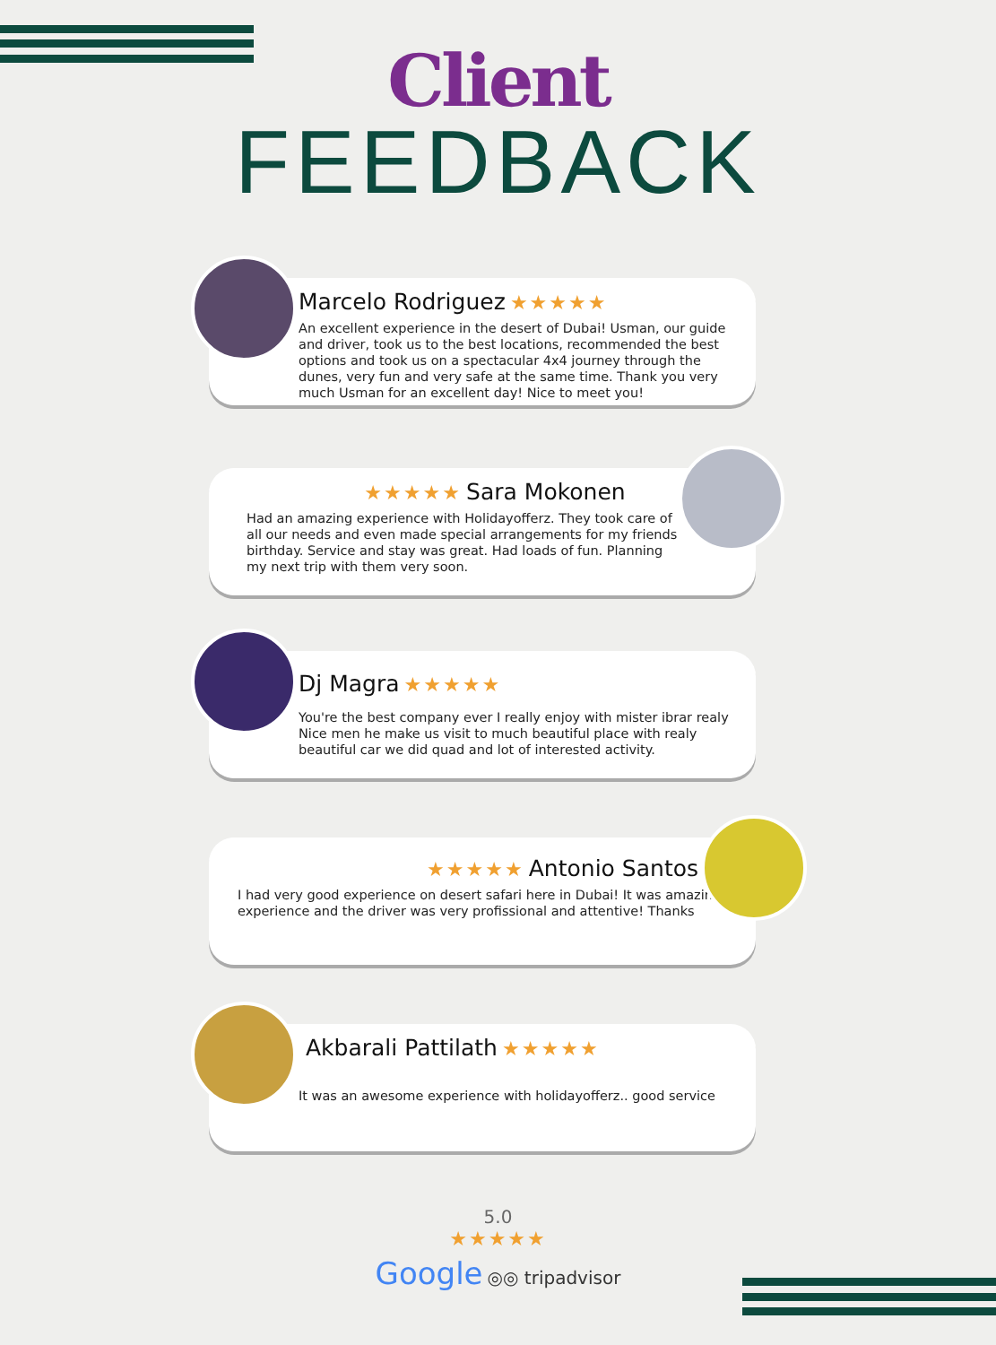Client
FEEDBACK
Marcelo Rodriguez ★★★★★
An excellent experience in the desert of Dubai! Usman, our guide and driver, took us to the best locations, recommended the best options and took us on a spectacular 4x4 journey through the dunes, very fun and very safe at the same time. Thank you very much Usman for an excellent day! Nice to meet you!
★★★★★ Sara Mokonen
Had an amazing experience with Holidayofferz. They took care of all our needs and even made special arrangements for my friends birthday. Service and stay was great. Had loads of fun. Planning my next trip with them very soon.
Dj Magra ★★★★★
You're the best company ever I really enjoy with mister ibrar realy Nice men he make us visit to much beautiful place with realy beautiful car we did quad and lot of interested activity.
★★★★★ Antonio Santos
I had very good experience on desert safari here in Dubai! It was amazing experience and the driver was very profissional and attentive! Thanks
Akbarali Pattilath ★★★★★
It was an awesome experience with holidayofferz.. good service
5.0
★★★★★
Google ◎◎ tripadvisor